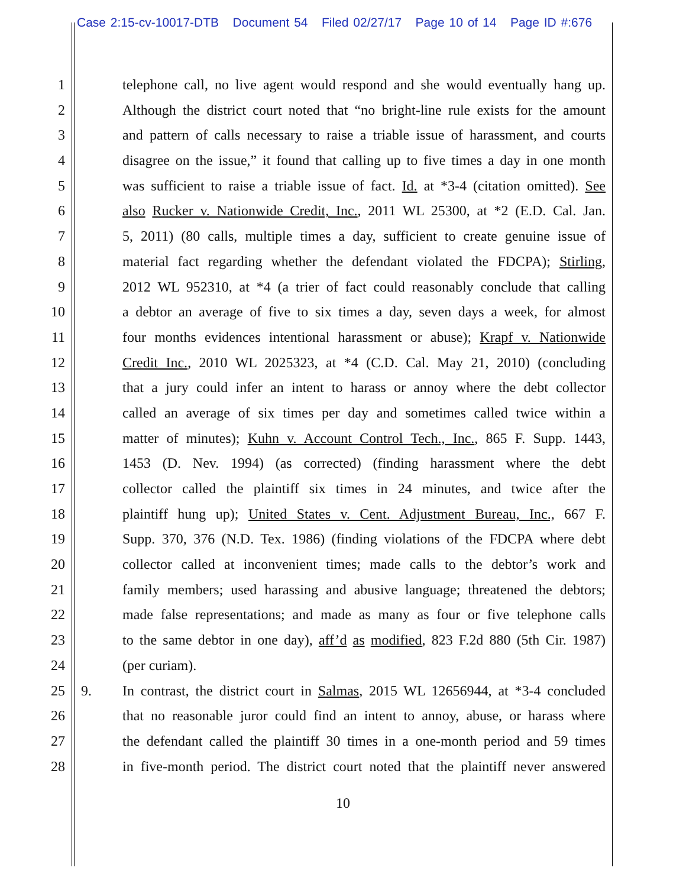Case 2:15-cv-10017-DTB Document 54 Filed 02/27/17 Page 10 of 14 Page ID #:676
1 telephone call, no live agent would respond and she would eventually hang up.
2 Although the district court noted that “no bright-line rule exists for the amount
3 and pattern of calls necessary to raise a triable issue of harassment, and courts
4 disagree on the issue,” it found that calling up to five times a day in one month
5 was sufficient to raise a triable issue of fact. Id. at *3-4 (citation omitted). See
6 also Rucker v. Nationwide Credit, Inc., 2011 WL 25300, at *2 (E.D. Cal. Jan.
7 5, 2011) (80 calls, multiple times a day, sufficient to create genuine issue of
8 material fact regarding whether the defendant violated the FDCPA); Stirling,
9 2012 WL 952310, at *4 (a trier of fact could reasonably conclude that calling
10 a debtor an average of five to six times a day, seven days a week, for almost
11 four months evidences intentional harassment or abuse); Krapf v. Nationwide
12 Credit Inc., 2010 WL 2025323, at *4 (C.D. Cal. May 21, 2010) (concluding
13 that a jury could infer an intent to harass or annoy where the debt collector
14 called an average of six times per day and sometimes called twice within a
15 matter of minutes); Kuhn v. Account Control Tech., Inc., 865 F. Supp. 1443,
16 1453 (D. Nev. 1994) (as corrected) (finding harassment where the debt
17 collector called the plaintiff six times in 24 minutes, and twice after the
18 plaintiff hung up); United States v. Cent. Adjustment Bureau, Inc., 667 F.
19 Supp. 370, 376 (N.D. Tex. 1986) (finding violations of the FDCPA where debt
20 collector called at inconvenient times; made calls to the debtor’s work and
21 family members; used harassing and abusive language; threatened the debtors;
22 made false representations; and made as many as four or five telephone calls
23 to the same debtor in one day), aff’d as modified, 823 F.2d 880 (5th Cir. 1987)
24 (per curiam).
25 9. In contrast, the district court in Salmas, 2015 WL 12656944, at *3-4 concluded
26 that no reasonable juror could find an intent to annoy, abuse, or harass where
27 the defendant called the plaintiff 30 times in a one-month period and 59 times
28 in five-month period. The district court noted that the plaintiff never answered
10